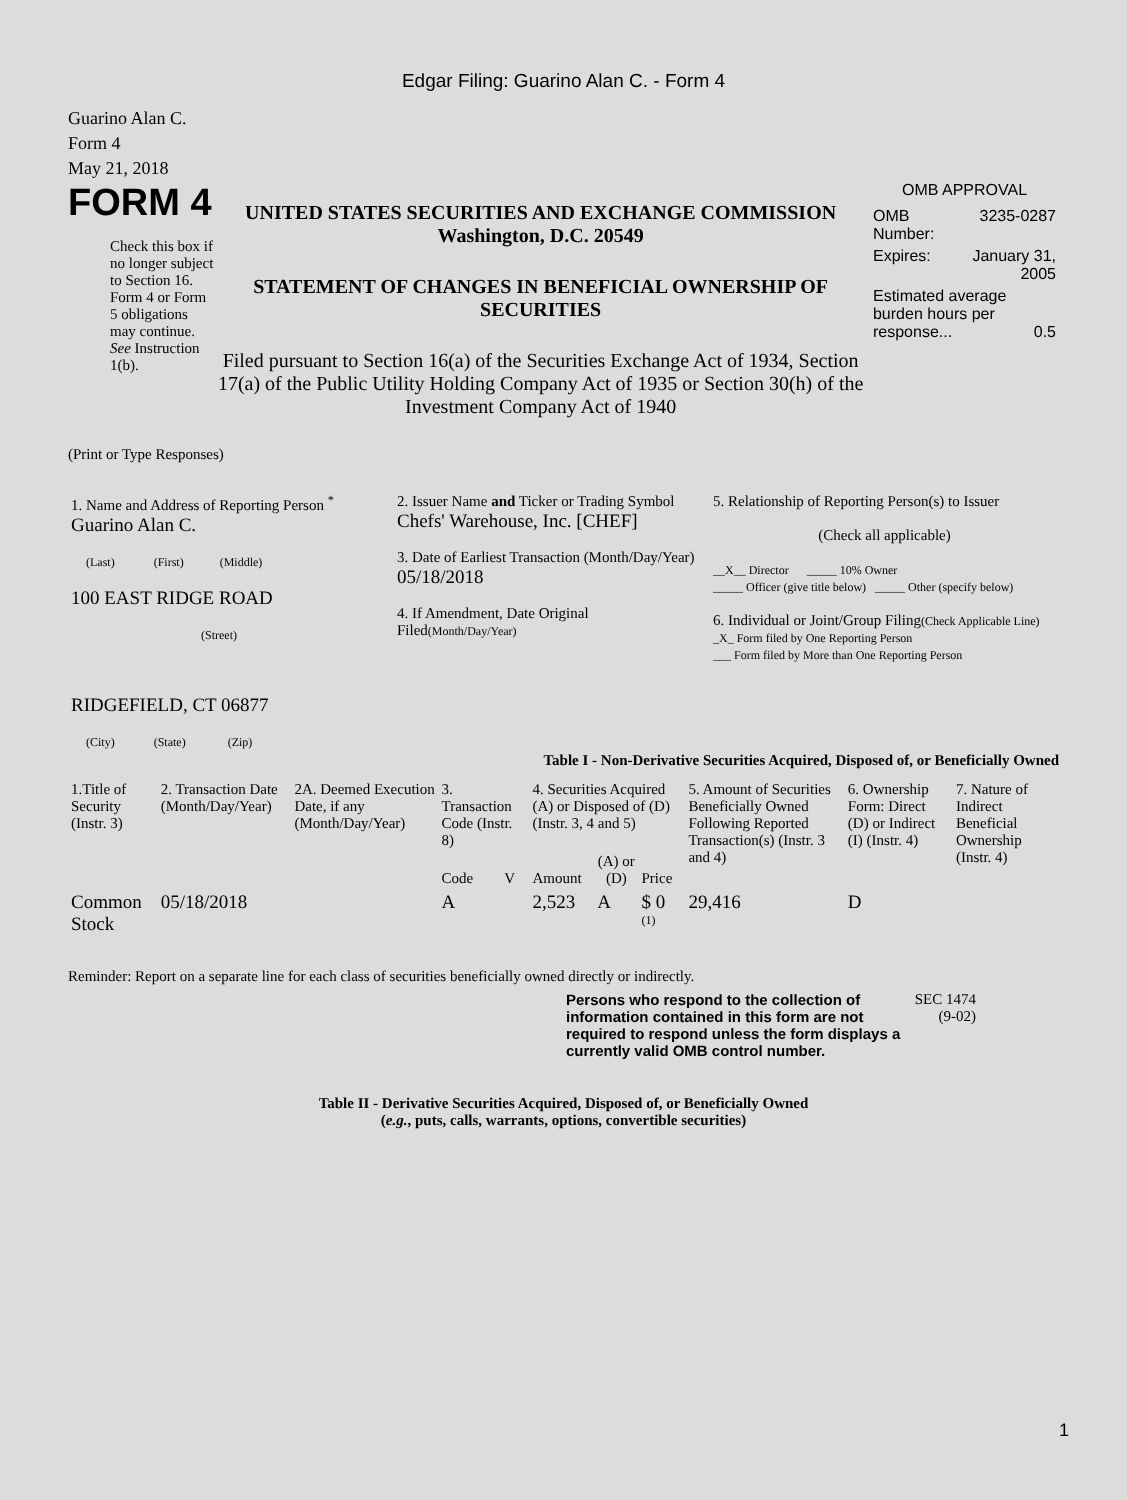Edgar Filing: Guarino Alan C. - Form 4
Guarino Alan C.
Form 4
May 21, 2018
FORM 4
Check this box if no longer subject to Section 16. Form 4 or Form 5 obligations may continue. See Instruction 1(b).
UNITED STATES SECURITIES AND EXCHANGE COMMISSION
Washington, D.C. 20549
STATEMENT OF CHANGES IN BENEFICIAL OWNERSHIP OF SECURITIES
Filed pursuant to Section 16(a) of the Securities Exchange Act of 1934, Section 17(a) of the Public Utility Holding Company Act of 1935 or Section 30(h) of the Investment Company Act of 1940
OMB APPROVAL
| OMB Number: | 3235-0287 |
| Expires: | January 31, 2005 |
| Estimated average burden hours per response... 0.5 | |
(Print or Type Responses)
| 1. Name and Address of Reporting Person <sup>*</sup> Guarino Alan C. (Last) (First) (Middle) 100 EAST RIDGE ROAD (Street) RIDGEFIELD, CT 06877 (City) (State) (Zip) | 2. Issuer Name and Ticker or Trading Symbol Chefs' Warehouse, Inc. [CHEF] 3. Date of Earliest Transaction (Month/Day/Year) 05/18/2018 4. If Amendment, Date Original Filed (Month/Day/Year) | 5. Relationship of Reporting Person(s) to Issuer (Check all applicable) __X__ Director _____ 10% Owner _____ Officer (give title below) _____ Other (specify below) 6. Individual or Joint/Group Filing (Check Applicable Line) _X_ Form filed by One Reporting Person ___ Form filed by More than One Reporting Person |
Table I - Non-Derivative Securities Acquired, Disposed of, or Beneficially Owned
| 1.Title of Security (Instr. 3) | 2. Transaction Date (Month/Day/Year) | 2A. Deemed Execution Date, if any (Month/Day/Year) | 3. Transaction Code (Instr. 8) | | 4. Securities Acquired (A) or Disposed of (D) (Instr. 3, 4 and 5) | | | 5. Amount of Securities Beneficially Owned Following Reported Transaction(s) (Instr. 3 and 4) | 6. Ownership Form: Direct (D) or Indirect (I) (Instr. 4) | 7. Nature of Indirect Beneficial Ownership (Instr. 4) |
| --- | --- | --- | --- | --- | --- | --- | --- | --- | --- | --- |
| | | | Code | V | Amount | (A) or (D) | Price | | | |
| Common Stock | 05/18/2018 | | A | | 2,523 | A | $ 0 <sup>(1)</sup> | 29,416 | D | |
Reminder: Report on a separate line for each class of securities beneficially owned directly or indirectly.
Persons who respond to the collection of information contained in this form are not required to respond unless the form displays a currently valid OMB control number.
SEC 1474 (9-02)
Table II - Derivative Securities Acquired, Disposed of, or Beneficially Owned
(e.g., puts, calls, warrants, options, convertible securities)
1